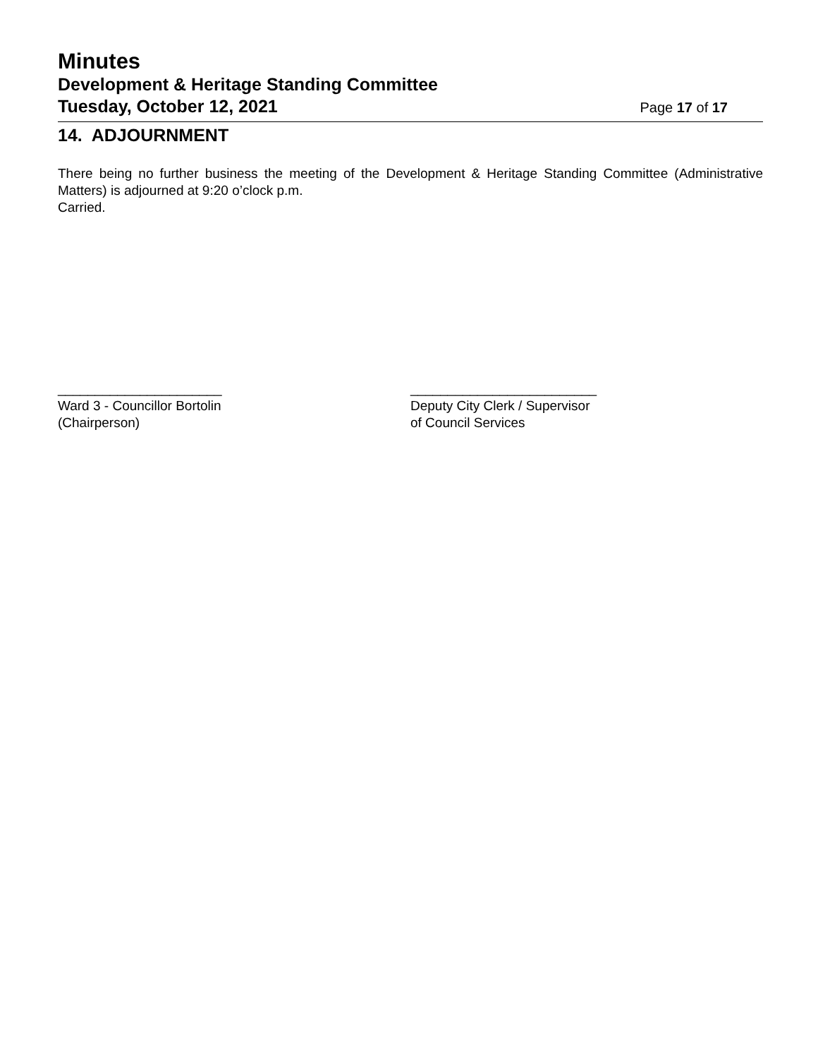Minutes
Development & Heritage Standing Committee
Tuesday, October 12, 2021 Page 17 of 17
14. ADJOURNMENT
There being no further business the meeting of the Development & Heritage Standing Committee (Administrative Matters) is adjourned at 9:20 o’clock p.m.
Carried.
______________________
Ward 3 - Councillor Bortolin
(Chairperson)
_________________________
Deputy City Clerk / Supervisor
of Council Services